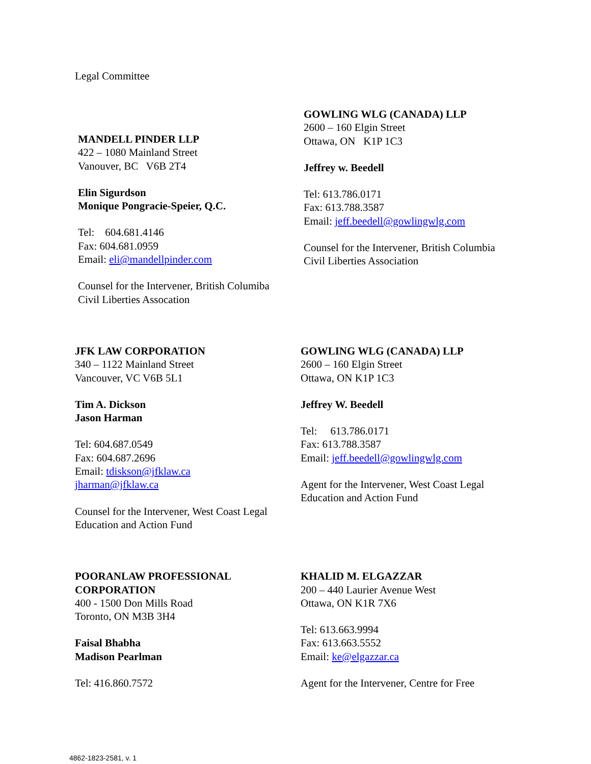Legal Committee
MANDELL PINDER LLP
422 – 1080 Mainland Street
Vanouver, BC V6B 2T4
Elin Sigurdson
Monique Pongracie-Speier, Q.C.
Tel: 604.681.4146
Fax: 604.681.0959
Email: eli@mandellpinder.com
Counsel for the Intervener, British Columiba
Civil Liberties Assocation
GOWLING WLG (CANADA) LLP
2600 – 160 Elgin Street
Ottawa, ON K1P 1C3
Jeffrey w. Beedell
Tel: 613.786.0171
Fax: 613.788.3587
Email: jeff.beedell@gowlingwlg.com
Counsel for the Intervener, British Columbia
Civil Liberties Association
JFK LAW CORPORATION
340 – 1122 Mainland Street
Vancouver, VC V6B 5L1
Tim A. Dickson
Jason Harman
Tel: 604.687.0549
Fax: 604.687.2696
Email: tdiskson@jfklaw.ca
jharman@jfklaw.ca
Counsel for the Intervener, West Coast Legal
Education and Action Fund
GOWLING WLG (CANADA) LLP
2600 – 160 Elgin Street
Ottawa, ON K1P 1C3
Jeffrey W. Beedell
Tel: 613.786.0171
Fax: 613.788.3587
Email: jeff.beedell@gowlingwlg.com
Agent for the Intervener, West Coast Legal
Education and Action Fund
POORANLAW PROFESSIONAL
CORPORATION
400 - 1500 Don Mills Road
Toronto, ON M3B 3H4
Faisal Bhabha
Madison Pearlman
Tel: 416.860.7572
KHALID M. ELGAZZAR
200 – 440 Laurier Avenue West
Ottawa, ON K1R 7X6
Tel: 613.663.9994
Fax: 613.663.5552
Email: ke@elgazzar.ca
Agent for the Intervener, Centre for Free
4862-1823-2581, v. 1